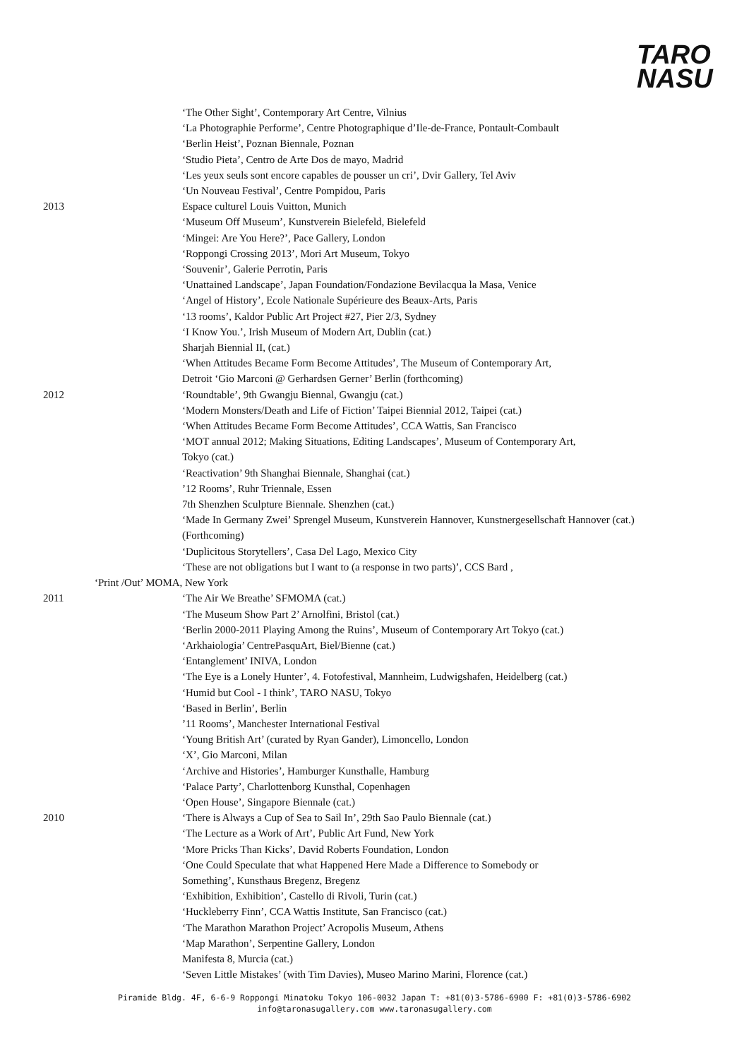TARO
NASU
‘The Other Sight’, Contemporary Art Centre, Vilnius
‘La Photographie Performe’, Centre Photographique d’Ile-de-France, Pontault-Combault
‘Berlin Heist’, Poznan Biennale, Poznan
‘Studio Pieta’, Centro de Arte Dos de mayo, Madrid
‘Les yeux seuls sont encore capables de pousser un cri’, Dvir Gallery, Tel Aviv
‘Un Nouveau Festival’, Centre Pompidou, Paris
2013 Espace culturel Louis Vuitton, Munich
‘Museum Off Museum’, Kunstverein Bielefeld, Bielefeld
‘Mingei: Are You Here?’, Pace Gallery, London
‘Roppongi Crossing 2013’, Mori Art Museum, Tokyo
‘Souvenir’, Galerie Perrotin, Paris
‘Unattained Landscape’, Japan Foundation/Fondazione Bevilacqua la Masa, Venice
‘Angel of History’, Ecole Nationale Supérieure des Beaux-Arts, Paris
‘13 rooms’, Kaldor Public Art Project #27, Pier 2/3, Sydney
‘I Know You.’, Irish Museum of Modern Art, Dublin (cat.)
Sharjah Biennial II, (cat.)
‘When Attitudes Became Form Become Attitudes’, The Museum of Contemporary Art,
Detroit ‘Gio Marconi @ Gerhardsen Gerner’ Berlin (forthcoming)
2012 ‘Roundtable’, 9th Gwangju Biennal, Gwangju (cat.)
‘Modern Monsters/Death and Life of Fiction’ Taipei Biennial 2012, Taipei (cat.)
‘When Attitudes Became Form Become Attitudes’, CCA Wattis, San Francisco
‘MOT annual 2012; Making Situations, Editing Landscapes’, Museum of Contemporary Art,
Tokyo (cat.)
‘Reactivation’ 9th Shanghai Biennale, Shanghai (cat.)
’12 Rooms’, Ruhr Triennale, Essen
7th Shenzhen Sculpture Biennale. Shenzhen (cat.)
‘Made In Germany Zwei’ Sprengel Museum, Kunstverein Hannover, Kunstnergesellschaft Hannover (cat.)
(Forthcoming)
‘Duplicitous Storytellers’, Casa Del Lago, Mexico City
‘These are not obligations but I want to (a response in two parts)’, CCS Bard ,
‘Print /Out’ MOMA, New York
2011 ‘The Air We Breathe’ SFMOMA (cat.)
‘The Museum Show Part 2’ Arnolfini, Bristol (cat.)
‘Berlin 2000-2011 Playing Among the Ruins’, Museum of Contemporary Art Tokyo (cat.)
‘Arkhaiologia’ CentrePasquArt, Biel/Bienne (cat.)
‘Entanglement’ INIVA, London
‘The Eye is a Lonely Hunter’, 4. Fotofestival, Mannheim, Ludwigshafen, Heidelberg (cat.)
‘Humid but Cool - I think’, TARO NASU, Tokyo
‘Based in Berlin’, Berlin
’11 Rooms’, Manchester International Festival
‘Young British Art’ (curated by Ryan Gander), Limoncello, London
‘X’, Gio Marconi, Milan
‘Archive and Histories’, Hamburger Kunsthalle, Hamburg
‘Palace Party’, Charlottenborg Kunsthal, Copenhagen
‘Open House’, Singapore Biennale (cat.)
2010 ‘There is Always a Cup of Sea to Sail In’, 29th Sao Paulo Biennale (cat.)
‘The Lecture as a Work of Art’, Public Art Fund, New York
‘More Pricks Than Kicks’, David Roberts Foundation, London
‘One Could Speculate that what Happened Here Made a Difference to Somebody or
Something’, Kunsthaus Bregenz, Bregenz
‘Exhibition, Exhibition’, Castello di Rivoli, Turin (cat.)
‘Huckleberry Finn’, CCA Wattis Institute, San Francisco (cat.)
‘The Marathon Marathon Project’ Acropolis Museum, Athens
‘Map Marathon’, Serpentine Gallery, London
Manifesta 8, Murcia (cat.)
‘Seven Little Mistakes’ (with Tim Davies), Museo Marino Marini, Florence (cat.)
Piramide Bldg. 4F, 6-6-9 Roppongi Minatoku Tokyo 106-0032 Japan T: +81(0)3-5786-6900 F: +81(0)3-5786-6902
info@taronasugallery.com www.taronasugallery.com